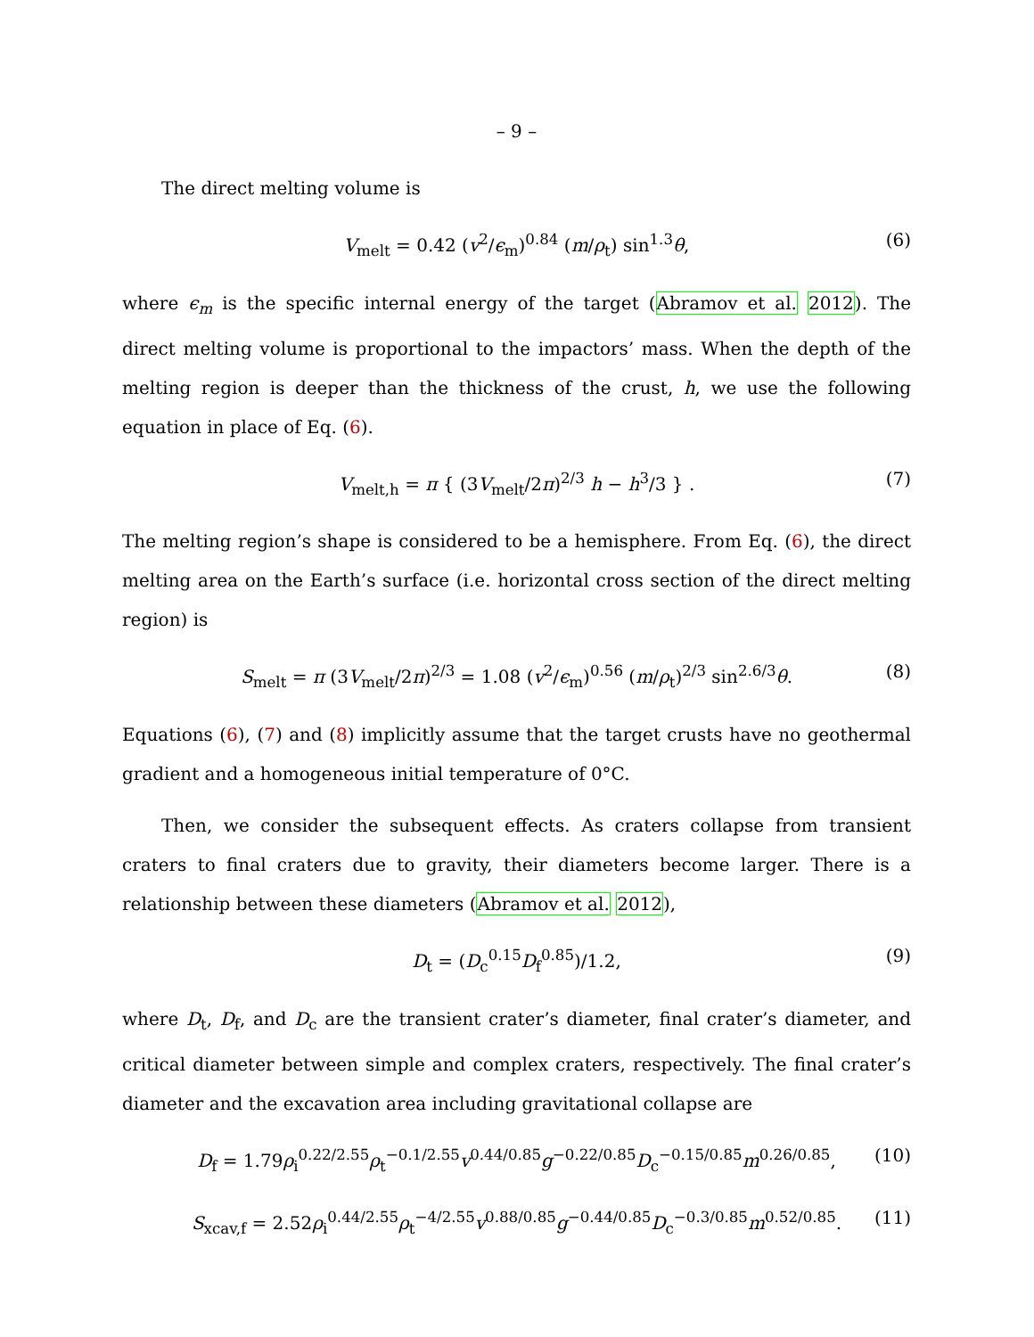– 9 –
The direct melting volume is
V<sub>melt</sub> = 0.42 (v<sup>2</sup>/ϵ<sub>m</sub>)<sup>0.84</sup> (m/ρ<sub>t</sub>) sin<sup>1.3</sup>θ, (6)
where ϵ<sub>m</sub> is the specific internal energy of the target (Abramov et al. 2012). The direct melting volume is proportional to the impactors’ mass. When the depth of the melting region is deeper than the thickness of the crust, h, we use the following equation in place of Eq. (6).
V<sub>melt,h</sub> = π { (3V<sub>melt</sub>/2π)<sup>2/3</sup> h − h<sup>3</sup>/3 } . (7)
The melting region’s shape is considered to be a hemisphere. From Eq. (6), the direct melting area on the Earth’s surface (i.e. horizontal cross section of the direct melting region) is
S<sub>melt</sub> = π (3V<sub>melt</sub>/2π)<sup>2/3</sup> = 1.08 (v<sup>2</sup>/ϵ<sub>m</sub>)<sup>0.56</sup> (m/ρ<sub>t</sub>)<sup>2/3</sup> sin<sup>2.6/3</sup>θ. (8)
Equations (6), (7) and (8) implicitly assume that the target crusts have no geothermal gradient and a homogeneous initial temperature of 0°C.
Then, we consider the subsequent effects. As craters collapse from transient craters to final craters due to gravity, their diameters become larger. There is a relationship between these diameters (Abramov et al. 2012),
D<sub>t</sub> = (D<sub>c</sub><sup>0.15</sup>D<sub>f</sub><sup>0.85</sup>)/1.2, (9)
where D<sub>t</sub>, D<sub>f</sub>, and D<sub>c</sub> are the transient crater’s diameter, final crater’s diameter, and critical diameter between simple and complex craters, respectively. The final crater’s diameter and the excavation area including gravitational collapse are
D<sub>f</sub> = 1.79ρ<sub>i</sub><sup>0.22/2.55</sup>ρ<sub>t</sub><sup>−0.1/2.55</sup>v<sup>0.44/0.85</sup>g<sup>−0.22/0.85</sup>D<sub>c</sub><sup>−0.15/0.85</sup>m<sup>0.26/0.85</sup>, (10)
S<sub>xcav,f</sub> = 2.52ρ<sub>i</sub><sup>0.44/2.55</sup>ρ<sub>t</sub><sup>−4/2.55</sup>v<sup>0.88/0.85</sup>g<sup>−0.44/0.85</sup>D<sub>c</sub><sup>−0.3/0.85</sup>m<sup>0.52/0.85</sup>. (11)